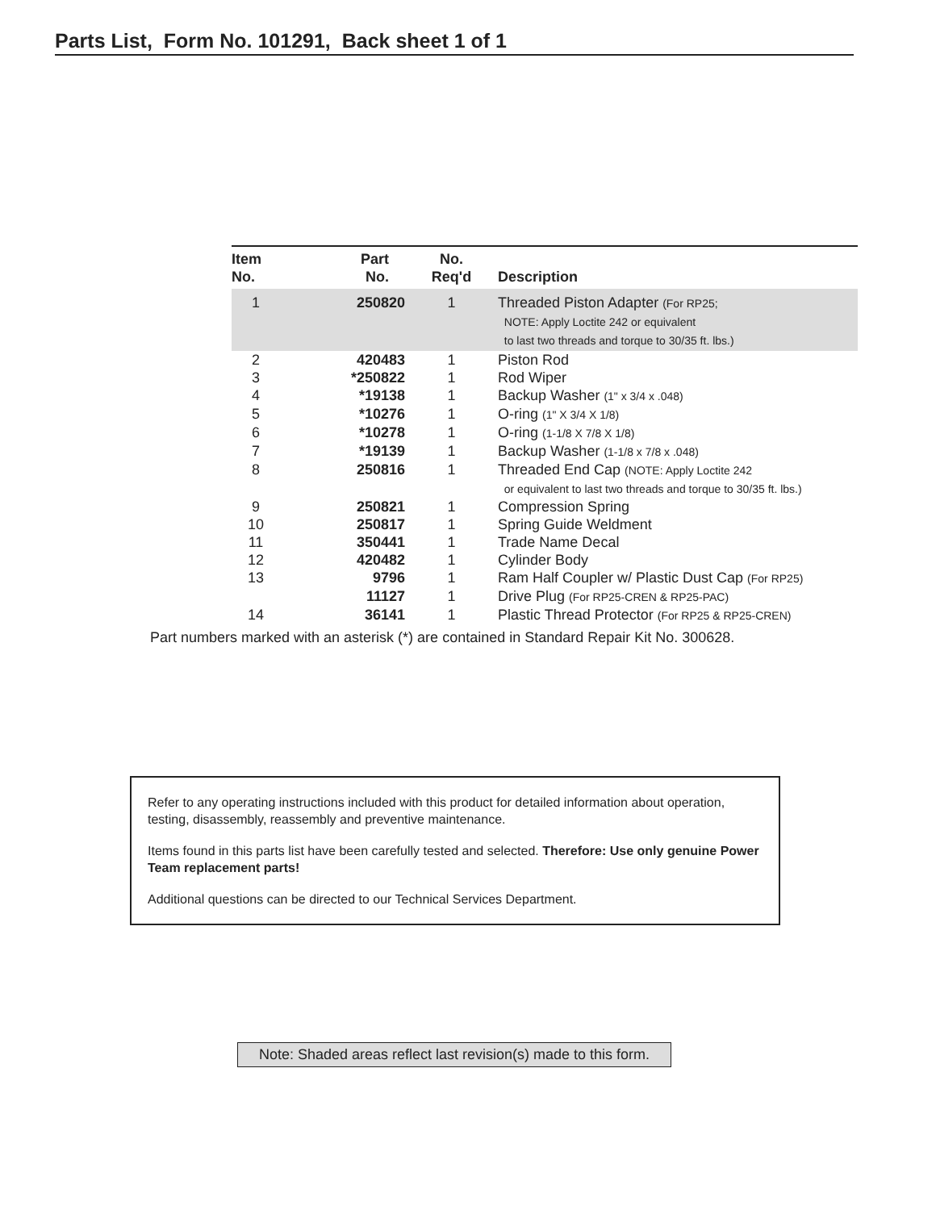Parts List, Form No. 101291, Back sheet 1 of 1
| Item No. | Part No. | No. Req'd | Description |
| --- | --- | --- | --- |
| 1 | 250820 | 1 | Threaded Piston Adapter (For RP25; NOTE: Apply Loctite 242 or equivalent to last two threads and torque to 30/35 ft. lbs.) |
| 2 | 420483 | 1 | Piston Rod |
| 3 | *250822 | 1 | Rod Wiper |
| 4 | *19138 | 1 | Backup Washer (1" x 3/4 x .048) |
| 5 | *10276 | 1 | O-ring (1" X 3/4 X 1/8) |
| 6 | *10278 | 1 | O-ring (1-1/8 X 7/8 X 1/8) |
| 7 | *19139 | 1 | Backup Washer (1-1/8 x 7/8 x .048) |
| 8 | 250816 | 1 | Threaded End Cap (NOTE: Apply Loctite 242 or equivalent to last two threads and torque to 30/35 ft. lbs.) |
| 9 | 250821 | 1 | Compression Spring |
| 10 | 250817 | 1 | Spring Guide Weldment |
| 11 | 350441 | 1 | Trade Name Decal |
| 12 | 420482 | 1 | Cylinder Body |
| 13 | 9796 | 1 | Ram Half Coupler w/ Plastic Dust Cap (For RP25) |
| | 11127 | 1 | Drive Plug (For RP25-CREN & RP25-PAC) |
| 14 | 36141 | 1 | Plastic Thread Protector (For RP25 & RP25-CREN) |
Part numbers marked with an asterisk (*) are contained in Standard Repair Kit No. 300628.
Refer to any operating instructions included with this product for detailed information about operation, testing, disassembly, reassembly and preventive maintenance.
Items found in this parts list have been carefully tested and selected. Therefore: Use only genuine Power Team replacement parts!
Additional questions can be directed to our Technical Services Department.
Note: Shaded areas reflect last revision(s) made to this form.